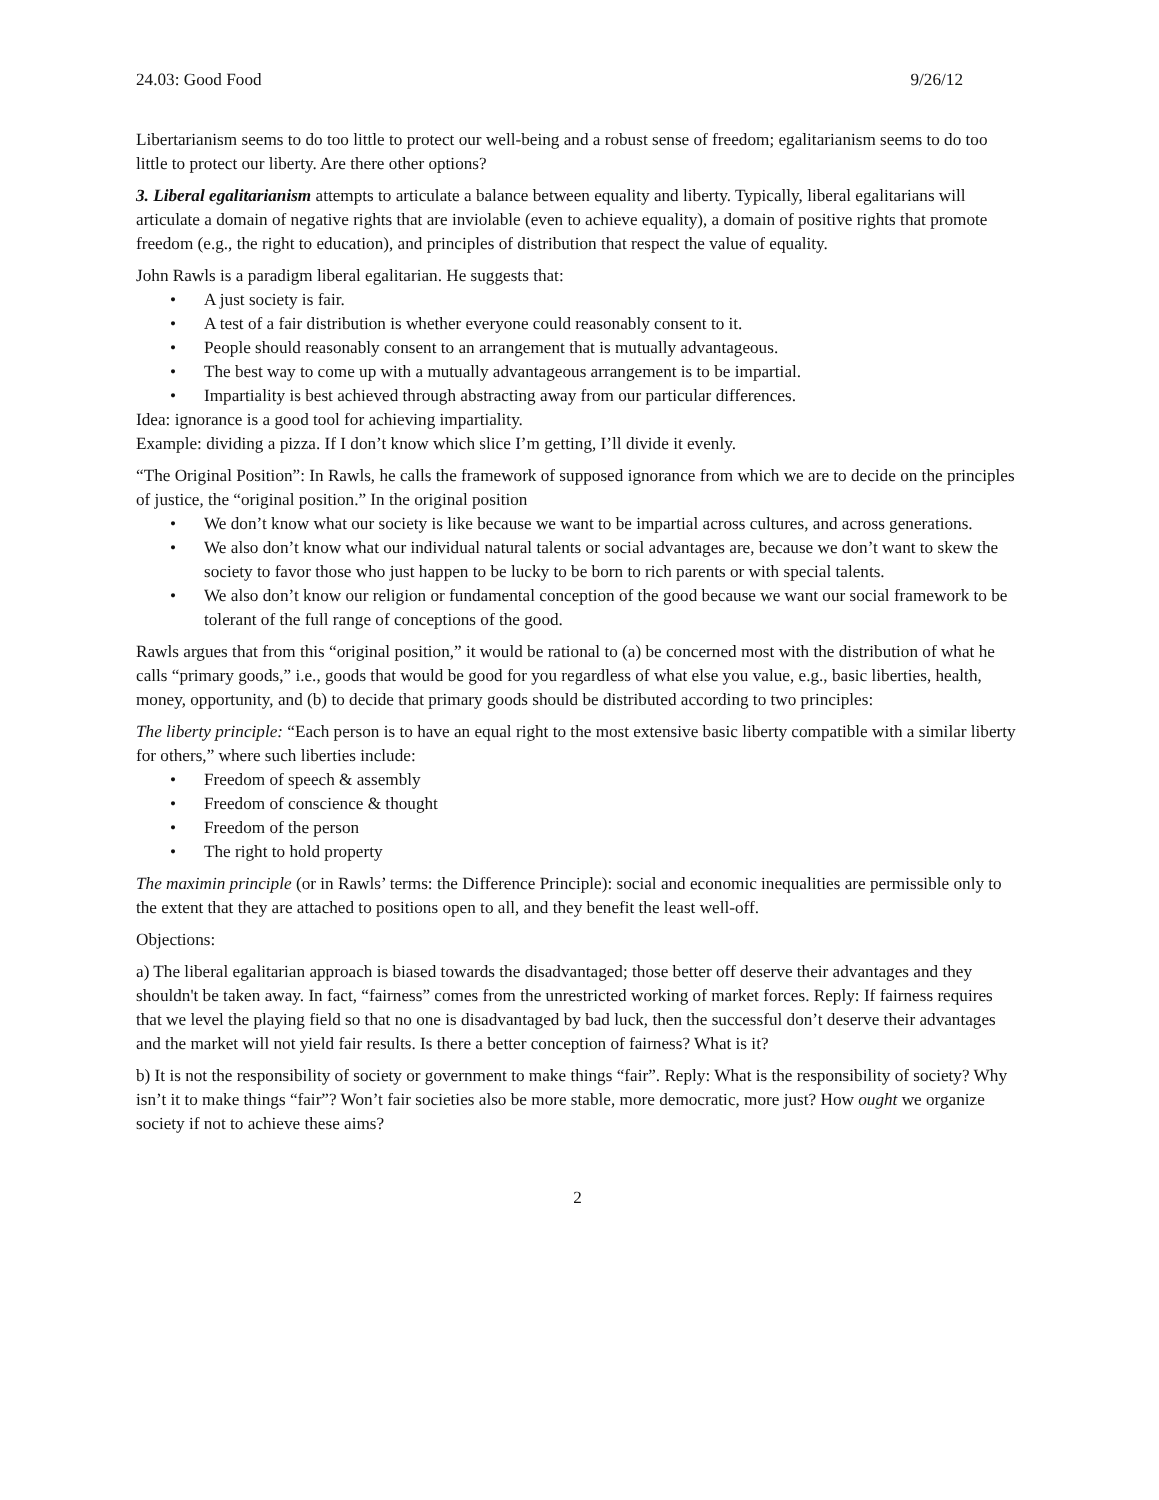24.03: Good Food 9/26/12
Libertarianism seems to do too little to protect our well-being and a robust sense of freedom; egalitarianism seems to do too little to protect our liberty. Are there other options?
3. Liberal egalitarianism attempts to articulate a balance between equality and liberty. Typically, liberal egalitarians will articulate a domain of negative rights that are inviolable (even to achieve equality), a domain of positive rights that promote freedom (e.g., the right to education), and principles of distribution that respect the value of equality.
John Rawls is a paradigm liberal egalitarian. He suggests that:
• A just society is fair.
• A test of a fair distribution is whether everyone could reasonably consent to it.
• People should reasonably consent to an arrangement that is mutually advantageous.
• The best way to come up with a mutually advantageous arrangement is to be impartial.
• Impartiality is best achieved through abstracting away from our particular differences.
Idea: ignorance is a good tool for achieving impartiality.
Example: dividing a pizza. If I don’t know which slice I’m getting, I’ll divide it evenly.
“The Original Position”: In Rawls, he calls the framework of supposed ignorance from which we are to decide on the principles of justice, the “original position.” In the original position
• We don’t know what our society is like because we want to be impartial across cultures, and across generations.
• We also don’t know what our individual natural talents or social advantages are, because we don’t want to skew the society to favor those who just happen to be lucky to be born to rich parents or with special talents.
• We also don’t know our religion or fundamental conception of the good because we want our social framework to be tolerant of the full range of conceptions of the good.
Rawls argues that from this “original position,” it would be rational to (a) be concerned most with the distribution of what he calls “primary goods,” i.e., goods that would be good for you regardless of what else you value, e.g., basic liberties, health, money, opportunity, and (b) to decide that primary goods should be distributed according to two principles:
The liberty principle: “Each person is to have an equal right to the most extensive basic liberty compatible with a similar liberty for others,” where such liberties include:
• Freedom of speech & assembly
• Freedom of conscience & thought
• Freedom of the person
• The right to hold property
The maximin principle (or in Rawls’ terms: the Difference Principle): social and economic inequalities are permissible only to the extent that they are attached to positions open to all, and they benefit the least well-off.
Objections:
a) The liberal egalitarian approach is biased towards the disadvantaged; those better off deserve their advantages and they shouldn't be taken away. In fact, “fairness” comes from the unrestricted working of market forces. Reply: If fairness requires that we level the playing field so that no one is disadvantaged by bad luck, then the successful don’t deserve their advantages and the market will not yield fair results. Is there a better conception of fairness? What is it?
b) It is not the responsibility of society or government to make things “fair”. Reply: What is the responsibility of society? Why isn’t it to make things “fair”? Won’t fair societies also be more stable, more democratic, more just? How ought we organize society if not to achieve these aims?
2